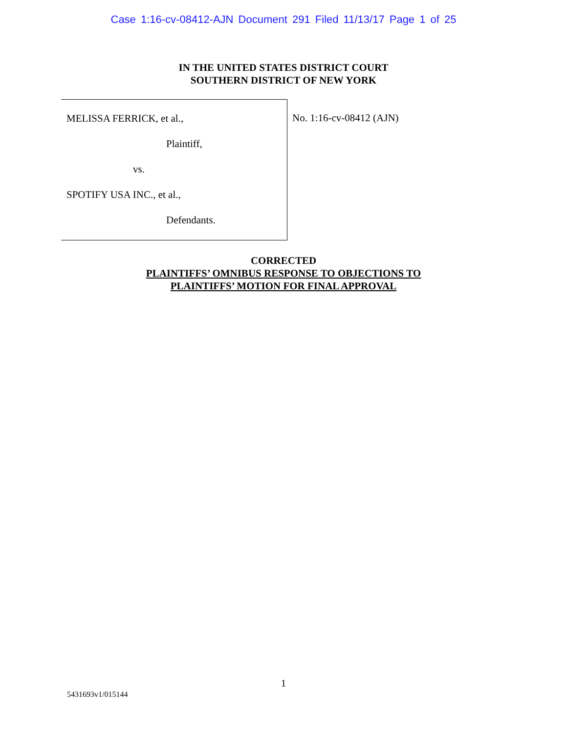Case 1:16-cv-08412-AJN Document 291 Filed 11/13/17 Page 1 of 25
IN THE UNITED STATES DISTRICT COURT
SOUTHERN DISTRICT OF NEW YORK
MELISSA FERRICK, et al.,
Plaintiff,
vs.
SPOTIFY USA INC., et al.,
Defendants.
No. 1:16-cv-08412 (AJN)
CORRECTED
PLAINTIFFS’ OMNIBUS RESPONSE TO OBJECTIONS TO
PLAINTIFFS’ MOTION FOR FINAL APPROVAL
1
5431693v1/015144